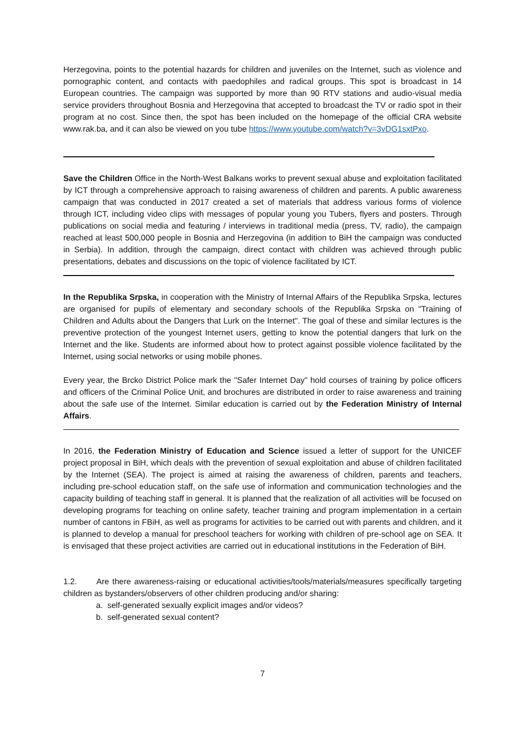Herzegovina, points to the potential hazards for children and juveniles on the Internet, such as violence and pornographic content, and contacts with paedophiles and radical groups. This spot is broadcast in 14 European countries. The campaign was supported by more than 90 RTV stations and audio-visual media service providers throughout Bosnia and Herzegovina that accepted to broadcast the TV or radio spot in their program at no cost. Since then, the spot has been included on the homepage of the official CRA website www.rak.ba, and it can also be viewed on you tube https://www.youtube.com/watch?v=3vDG1sxtPxo.
Save the Children Office in the North-West Balkans works to prevent sexual abuse and exploitation facilitated by ICT through a comprehensive approach to raising awareness of children and parents. A public awareness campaign that was conducted in 2017 created a set of materials that address various forms of violence through ICT, including video clips with messages of popular young you Tubers, flyers and posters. Through publications on social media and featuring / interviews in traditional media (press, TV, radio), the campaign reached at least 500,000 people in Bosnia and Herzegovina (in addition to BiH the campaign was conducted in Serbia). In addition, through the campaign, direct contact with children was achieved through public presentations, debates and discussions on the topic of violence facilitated by ICT.
In the Republika Srpska, in cooperation with the Ministry of Internal Affairs of the Republika Srpska, lectures are organised for pupils of elementary and secondary schools of the Republika Srpska on "Training of Children and Adults about the Dangers that Lurk on the Internet". The goal of these and similar lectures is the preventive protection of the youngest Internet users, getting to know the potential dangers that lurk on the Internet and the like. Students are informed about how to protect against possible violence facilitated by the Internet, using social networks or using mobile phones.
Every year, the Brcko District Police mark the "Safer Internet Day" hold courses of training by police officers and officers of the Criminal Police Unit, and brochures are distributed in order to raise awareness and training about the safe use of the Internet. Similar education is carried out by the Federation Ministry of Internal Affairs.
In 2016, the Federation Ministry of Education and Science issued a letter of support for the UNICEF project proposal in BiH, which deals with the prevention of sexual exploitation and abuse of children facilitated by the Internet (SEA). The project is aimed at raising the awareness of children, parents and teachers, including pre-school education staff, on the safe use of information and communication technologies and the capacity building of teaching staff in general. It is planned that the realization of all activities will be focused on developing programs for teaching on online safety, teacher training and program implementation in a certain number of cantons in FBiH, as well as programs for activities to be carried out with parents and children, and it is planned to develop a manual for preschool teachers for working with children of pre-school age on SEA. It is envisaged that these project activities are carried out in educational institutions in the Federation of BiH.
1.2. Are there awareness-raising or educational activities/tools/materials/measures specifically targeting children as bystanders/observers of other children producing and/or sharing:
a. self-generated sexually explicit images and/or videos?
b. self-generated sexual content?
7